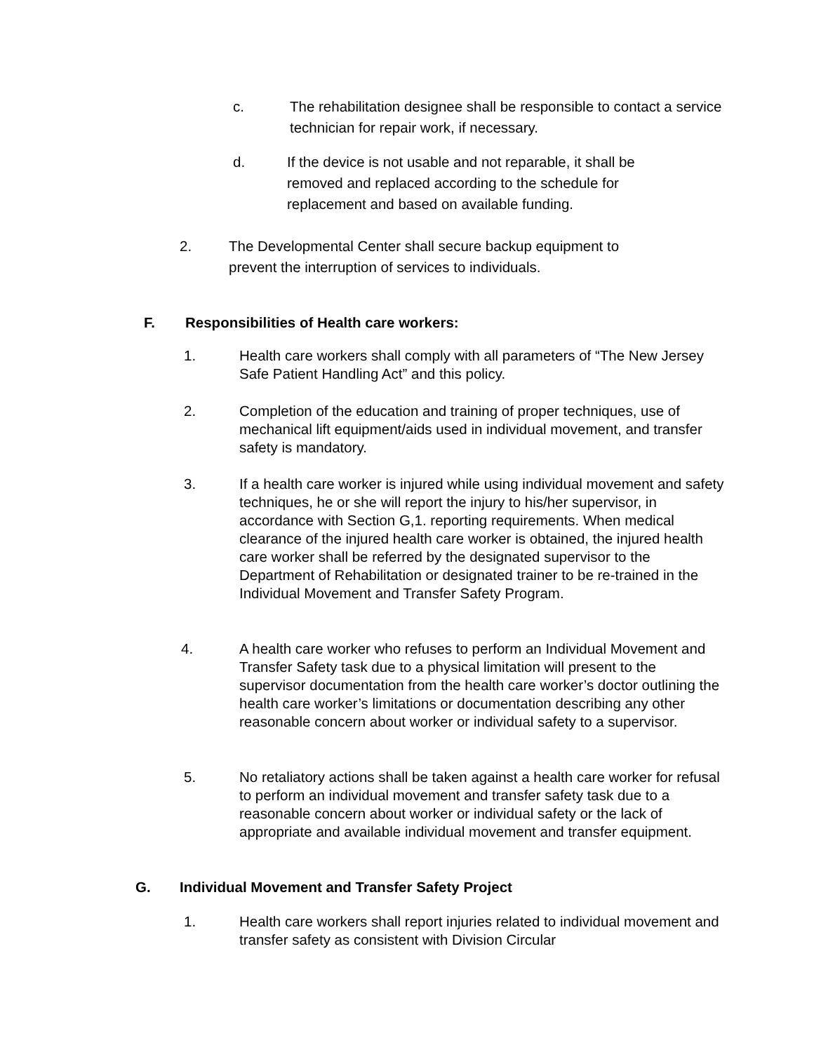c. The rehabilitation designee shall be responsible to contact a service technician for repair work, if necessary.
d. If the device is not usable and not reparable, it shall be removed and replaced according to the schedule for replacement and based on available funding.
2. The Developmental Center shall secure backup equipment to prevent the interruption of services to individuals.
F. Responsibilities of Health care workers:
1. Health care workers shall comply with all parameters of “The New Jersey Safe Patient Handling Act” and this policy.
2. Completion of the education and training of proper techniques, use of mechanical lift equipment/aids used in individual movement, and transfer safety is mandatory.
3. If a health care worker is injured while using individual movement and safety techniques, he or she will report the injury to his/her supervisor, in accordance with Section G,1. reporting requirements. When medical clearance of the injured health care worker is obtained, the injured health care worker shall be referred by the designated supervisor to the Department of Rehabilitation or designated trainer to be re-trained in the Individual Movement and Transfer Safety Program.
4. A health care worker who refuses to perform an Individual Movement and Transfer Safety task due to a physical limitation will present to the supervisor documentation from the health care worker’s doctor outlining the health care worker’s limitations or documentation describing any other reasonable concern about worker or individual safety to a supervisor.
5. No retaliatory actions shall be taken against a health care worker for refusal to perform an individual movement and transfer safety task due to a reasonable concern about worker or individual safety or the lack of appropriate and available individual movement and transfer equipment.
G. Individual Movement and Transfer Safety Project
1. Health care workers shall report injuries related to individual movement and transfer safety as consistent with Division Circular